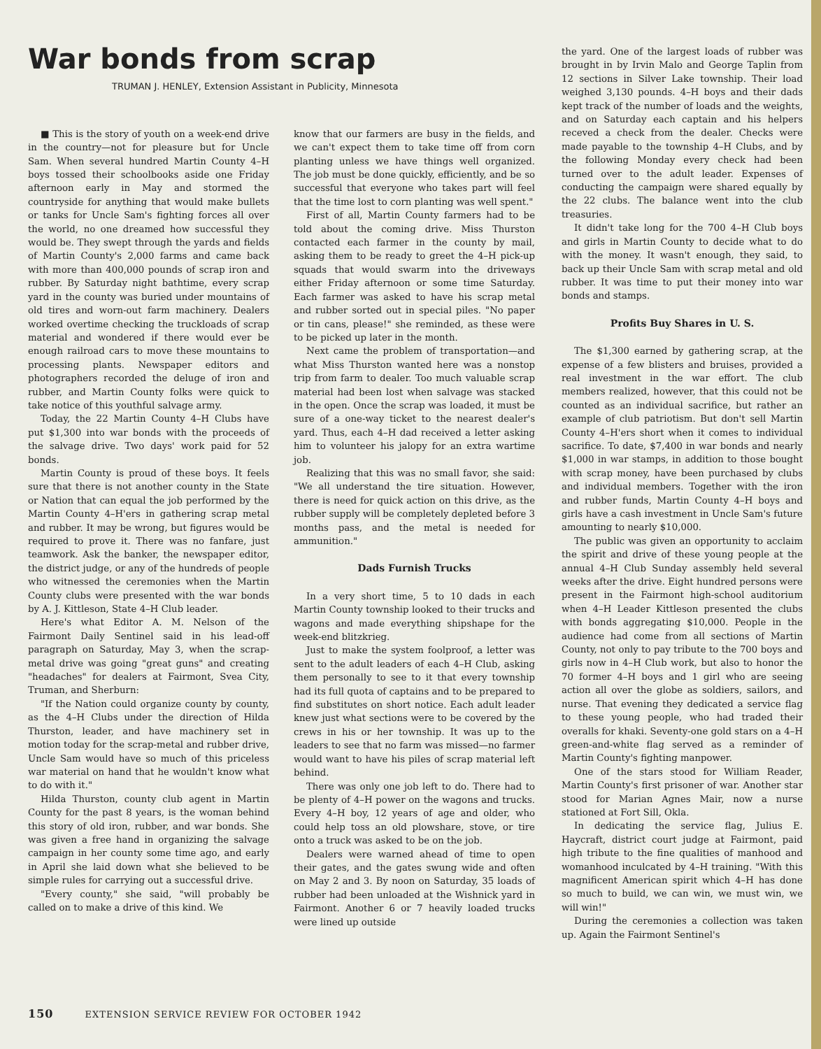War bonds from scrap
TRUMAN J. HENLEY, Extension Assistant in Publicity, Minnesota
■ This is the story of youth on a week-end drive in the country—not for pleasure but for Uncle Sam. When several hundred Martin County 4–H boys tossed their schoolbooks aside one Friday afternoon early in May and stormed the countryside for anything that would make bullets or tanks for Uncle Sam's fighting forces all over the world, no one dreamed how successful they would be. They swept through the yards and fields of Martin County's 2,000 farms and came back with more than 400,000 pounds of scrap iron and rubber. By Saturday night bathtime, every scrap yard in the county was buried under mountains of old tires and worn-out farm machinery. Dealers worked overtime checking the truckloads of scrap material and wondered if there would ever be enough railroad cars to move these mountains to processing plants. Newspaper editors and photographers recorded the deluge of iron and rubber, and Martin County folks were quick to take notice of this youthful salvage army.
Today, the 22 Martin County 4–H Clubs have put $1,300 into war bonds with the proceeds of the salvage drive. Two days' work paid for 52 bonds.
Martin County is proud of these boys. It feels sure that there is not another county in the State or Nation that can equal the job performed by the Martin County 4–H'ers in gathering scrap metal and rubber. It may be wrong, but figures would be required to prove it. There was no fanfare, just teamwork. Ask the banker, the newspaper editor, the district judge, or any of the hundreds of people who witnessed the ceremonies when the Martin County clubs were presented with the war bonds by A. J. Kittleson, State 4–H Club leader.
Here's what Editor A. M. Nelson of the Fairmont Daily Sentinel said in his lead-off paragraph on Saturday, May 3, when the scrap-metal drive was going "great guns" and creating "headaches" for dealers at Fairmont, Svea City, Truman, and Sherburn:
"If the Nation could organize county by county, as the 4–H Clubs under the direction of Hilda Thurston, leader, and have machinery set in motion today for the scrap-metal and rubber drive, Uncle Sam would have so much of this priceless war material on hand that he wouldn't know what to do with it."
Hilda Thurston, county club agent in Martin County for the past 8 years, is the woman behind this story of old iron, rubber, and war bonds. She was given a free hand in organizing the salvage campaign in her county some time ago, and early in April she laid down what she believed to be simple rules for carrying out a successful drive.
"Every county," she said, "will probably be called on to make a drive of this kind. We
know that our farmers are busy in the fields, and we can't expect them to take time off from corn planting unless we have things well organized. The job must be done quickly, efficiently, and be so successful that everyone who takes part will feel that the time lost to corn planting was well spent."
First of all, Martin County farmers had to be told about the coming drive. Miss Thurston contacted each farmer in the county by mail, asking them to be ready to greet the 4–H pick-up squads that would swarm into the driveways either Friday afternoon or some time Saturday. Each farmer was asked to have his scrap metal and rubber sorted out in special piles. "No paper or tin cans, please!" she reminded, as these were to be picked up later in the month.
Next came the problem of transportation—and what Miss Thurston wanted here was a nonstop trip from farm to dealer. Too much valuable scrap material had been lost when salvage was stacked in the open. Once the scrap was loaded, it must be sure of a one-way ticket to the nearest dealer's yard. Thus, each 4–H dad received a letter asking him to volunteer his jalopy for an extra wartime job.
Realizing that this was no small favor, she said: "We all understand the tire situation. However, there is need for quick action on this drive, as the rubber supply will be completely depleted before 3 months pass, and the metal is needed for ammunition."
Dads Furnish Trucks
In a very short time, 5 to 10 dads in each Martin County township looked to their trucks and wagons and made everything shipshape for the week-end blitzkrieg.
Just to make the system foolproof, a letter was sent to the adult leaders of each 4–H Club, asking them personally to see to it that every township had its full quota of captains and to be prepared to find substitutes on short notice. Each adult leader knew just what sections were to be covered by the crews in his or her township. It was up to the leaders to see that no farm was missed—no farmer would want to have his piles of scrap material left behind.
There was only one job left to do. There had to be plenty of 4–H power on the wagons and trucks. Every 4–H boy, 12 years of age and older, who could help toss an old plowshare, stove, or tire onto a truck was asked to be on the job.
Dealers were warned ahead of time to open their gates, and the gates swung wide and often on May 2 and 3. By noon on Saturday, 35 loads of rubber had been unloaded at the Wishnick yard in Fairmont. Another 6 or 7 heavily loaded trucks were lined up outside
the yard. One of the largest loads of rubber was brought in by Irvin Malo and George Taplin from 12 sections in Silver Lake township. Their load weighed 3,130 pounds. 4–H boys and their dads kept track of the number of loads and the weights, and on Saturday each captain and his helpers receved a check from the dealer. Checks were made payable to the township 4–H Clubs, and by the following Monday every check had been turned over to the adult leader. Expenses of conducting the campaign were shared equally by the 22 clubs. The balance went into the club treasuries.
It didn't take long for the 700 4–H Club boys and girls in Martin County to decide what to do with the money. It wasn't enough, they said, to back up their Uncle Sam with scrap metal and old rubber. It was time to put their money into war bonds and stamps.
Profits Buy Shares in U. S.
The $1,300 earned by gathering scrap, at the expense of a few blisters and bruises, provided a real investment in the war effort. The club members realized, however, that this could not be counted as an individual sacrifice, but rather an example of club patriotism. But don't sell Martin County 4–H'ers short when it comes to individual sacrifice. To date, $7,400 in war bonds and nearly $1,000 in war stamps, in addition to those bought with scrap money, have been purchased by clubs and individual members. Together with the iron and rubber funds, Martin County 4–H boys and girls have a cash investment in Uncle Sam's future amounting to nearly $10,000.
The public was given an opportunity to acclaim the spirit and drive of these young people at the annual 4–H Club Sunday assembly held several weeks after the drive. Eight hundred persons were present in the Fairmont high-school auditorium when 4–H Leader Kittleson presented the clubs with bonds aggregating $10,000. People in the audience had come from all sections of Martin County, not only to pay tribute to the 700 boys and girls now in 4–H Club work, but also to honor the 70 former 4–H boys and 1 girl who are seeing action all over the globe as soldiers, sailors, and nurse. That evening they dedicated a service flag to these young people, who had traded their overalls for khaki. Seventy-one gold stars on a 4–H green-and-white flag served as a reminder of Martin County's fighting manpower.
One of the stars stood for William Reader, Martin County's first prisoner of war. Another star stood for Marian Agnes Mair, now a nurse stationed at Fort Sill, Okla.
In dedicating the service flag, Julius E. Haycraft, district court judge at Fairmont, paid high tribute to the fine qualities of manhood and womanhood inculcated by 4–H training. "With this magnificent American spirit which 4–H has done so much to build, we can win, we must win, we will win!"
During the ceremonies a collection was taken up. Again the Fairmont Sentinel's
150 EXTENSION SERVICE REVIEW FOR OCTOBER 1942